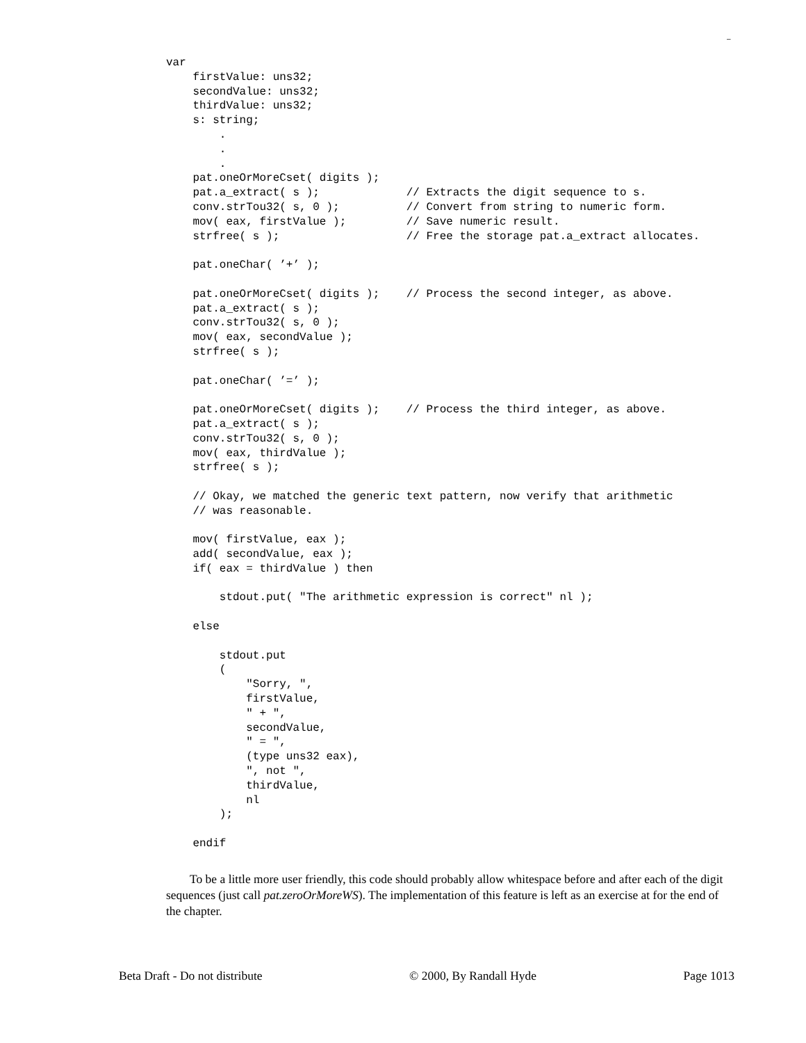–
var
    firstValue: uns32;
    secondValue: uns32;
    thirdValue: uns32;
    s: string;
        .
        .
        .
    pat.oneOrMoreCset( digits );
    pat.a_extract( s );             // Extracts the digit sequence to s.
    conv.strTou32( s, 0 );          // Convert from string to numeric form.
    mov( eax, firstValue );         // Save numeric result.
    strfree( s );                   // Free the storage pat.a_extract allocates.

    pat.oneChar( ’+’ );

    pat.oneOrMoreCset( digits );    // Process the second integer, as above.
    pat.a_extract( s );
    conv.strTou32( s, 0 );
    mov( eax, secondValue );
    strfree( s );

    pat.oneChar( ’=’ );

    pat.oneOrMoreCset( digits );    // Process the third integer, as above.
    pat.a_extract( s );
    conv.strTou32( s, 0 );
    mov( eax, thirdValue );
    strfree( s );

    // Okay, we matched the generic text pattern, now verify that arithmetic
    // was reasonable.

    mov( firstValue, eax );
    add( secondValue, eax );
    if( eax = thirdValue ) then

        stdout.put( "The arithmetic expression is correct" nl );

    else

        stdout.put
        (
            "Sorry, ",
            firstValue,
            " + ",
            secondValue,
            " = ",
            (type uns32 eax),
            ", not ",
            thirdValue,
            nl
        );

    endif
To be a little more user friendly, this code should probably allow whitespace before and after each of the digit sequences (just call pat.zeroOrMoreWS). The implementation of this feature is left as an exercise at for the end of the chapter.
Beta Draft - Do not distribute © 2000, By Randall Hyde Page 1013